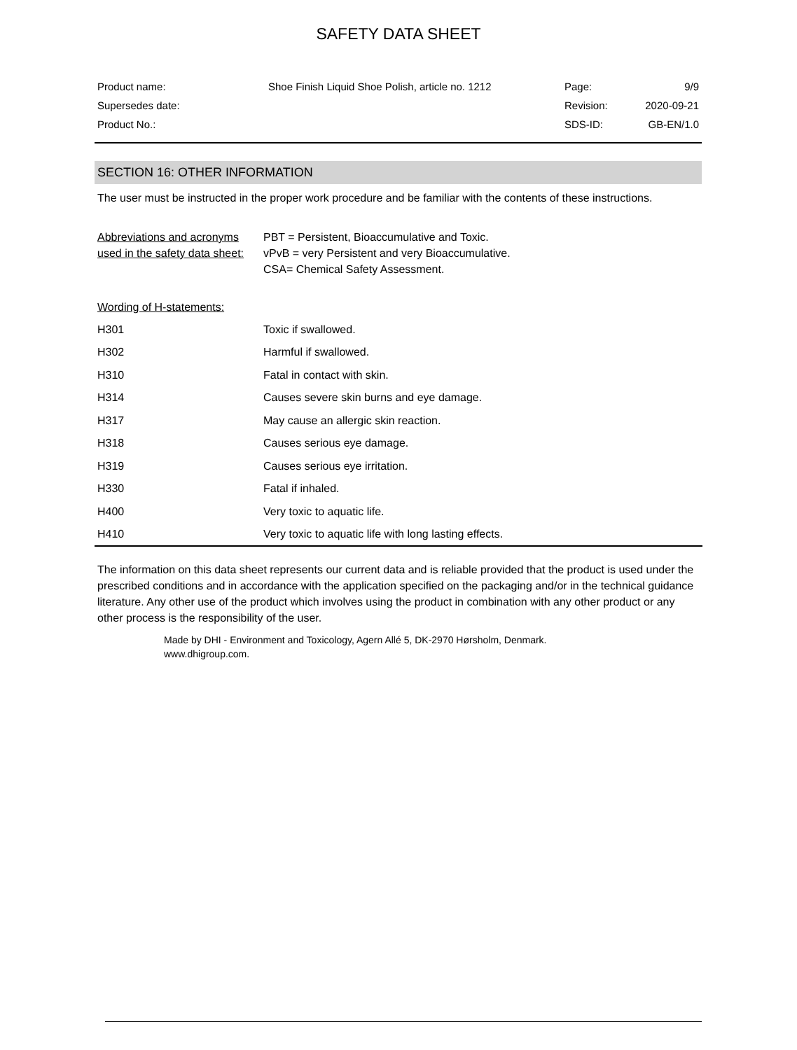SAFETY DATA SHEET
| Product name: | Shoe Finish Liquid Shoe Polish, article no. 1212 | Page: | 9/9 |
| Supersedes date: | | Revision: | 2020-09-21 |
| Product No.: | | SDS-ID: | GB-EN/1.0 |
SECTION 16: OTHER INFORMATION
The user must be instructed in the proper work procedure and be familiar with the contents of these instructions.
| Abbreviations and acronyms used in the safety data sheet: | PBT = Persistent, Bioaccumulative and Toxic. vPvB = very Persistent and very Bioaccumulative. CSA= Chemical Safety Assessment. |
Wording of H-statements:
| H301 | Toxic if swallowed. |
| H302 | Harmful if swallowed. |
| H310 | Fatal in contact with skin. |
| H314 | Causes severe skin burns and eye damage. |
| H317 | May cause an allergic skin reaction. |
| H318 | Causes serious eye damage. |
| H319 | Causes serious eye irritation. |
| H330 | Fatal if inhaled. |
| H400 | Very toxic to aquatic life. |
| H410 | Very toxic to aquatic life with long lasting effects. |
The information on this data sheet represents our current data and is reliable provided that the product is used under the prescribed conditions and in accordance with the application specified on the packaging and/or in the technical guidance literature. Any other use of the product which involves using the product in combination with any other product or any other process is the responsibility of the user.
Made by DHI - Environment and Toxicology, Agern Allé 5, DK-2970 Hørsholm, Denmark.
www.dhigroup.com.